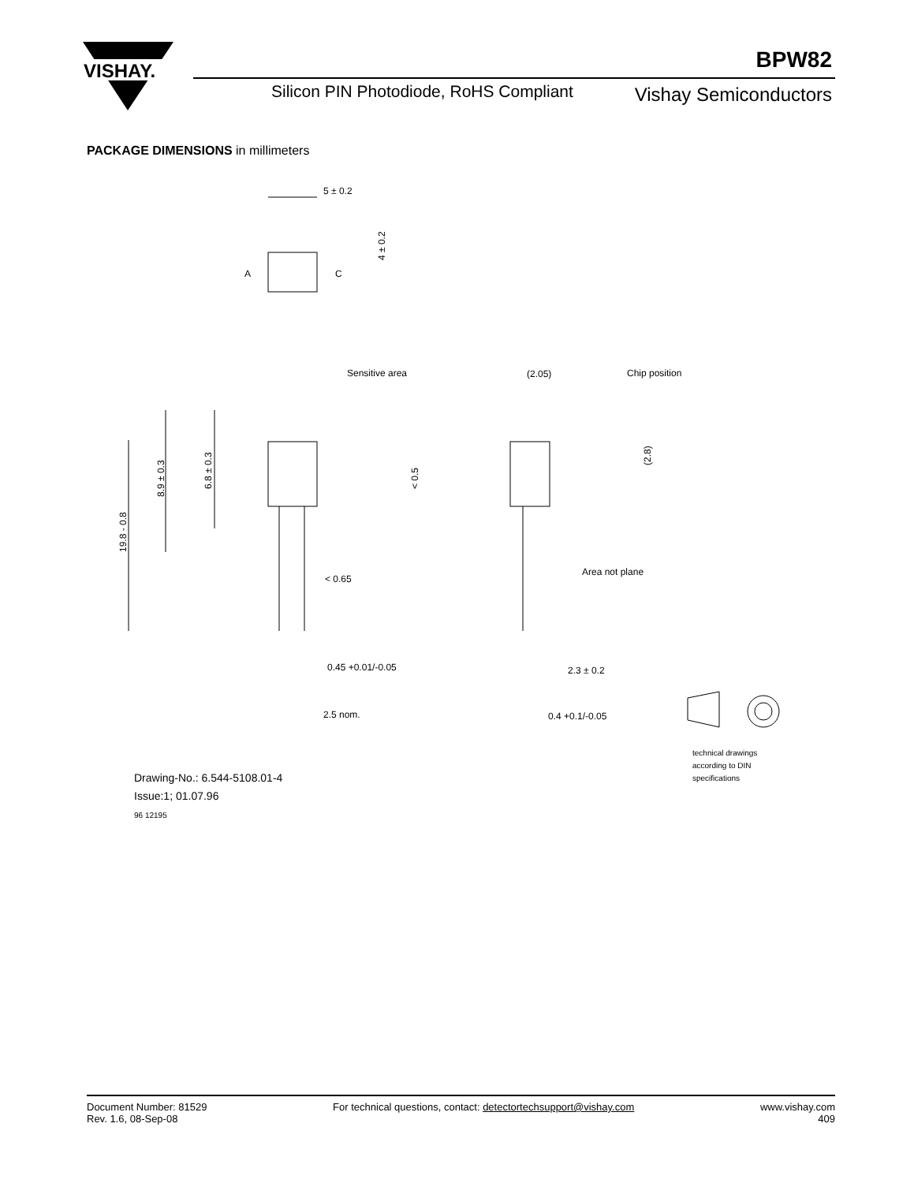VISHAY.
BPW82
Silicon PIN Photodiode, RoHS Compliant
Vishay Semiconductors
PACKAGE DIMENSIONS in millimeters
5 ± 0.2
A
C
Sensitive area
(2.05)
Chip position
< 0.65
Area not plane
0.45 +0.01/-0.05
2.3 ± 0.2
2.5 nom.
0.4 +0.1/-0.05
19.8 - 0.8
8.9 ± 0.3
6.8 ± 0.3
4 ± 0.2
< 0.5
(2.8)
Drawing-No.: 6.544-5108.01-4
Issue:1; 01.07.96
96 12195
technical drawings
according to DIN
specifications
Document Number: 81529
Rev. 1.6, 08-Sep-08
For technical questions, contact: detectortechsupport@vishay.com
www.vishay.com
409